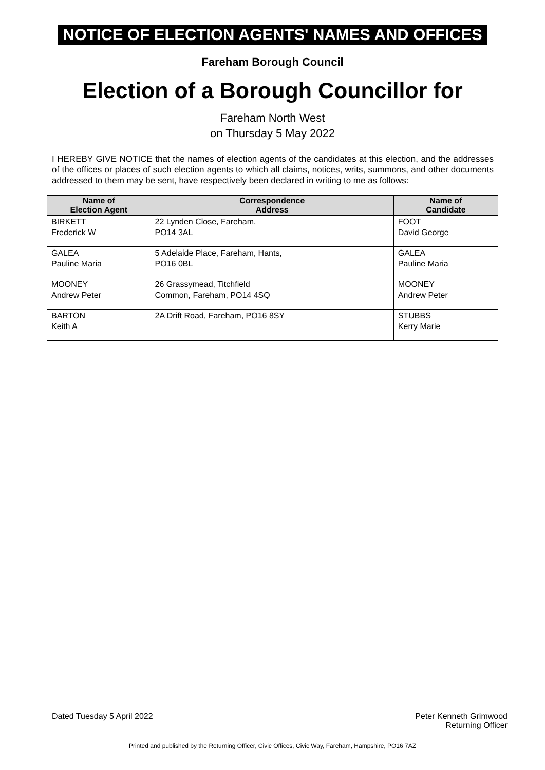NOTICE OF ELECTION AGENTS' NAMES AND OFFICES
Fareham Borough Council
Election of a Borough Councillor for
Fareham North West
on Thursday 5 May 2022
I HEREBY GIVE NOTICE that the names of election agents of the candidates at this election, and the addresses of the offices or places of such election agents to which all claims, notices, writs, summons, and other documents addressed to them may be sent, have respectively been declared in writing to me as follows:
| Name of Election Agent | Correspondence Address | Name of Candidate |
| --- | --- | --- |
| BIRKETT Frederick W | 22 Lynden Close, Fareham, PO14 3AL | FOOT David George |
| GALEA Pauline Maria | 5 Adelaide Place, Fareham, Hants, PO16 0BL | GALEA Pauline Maria |
| MOONEY Andrew Peter | 26 Grassymead, Titchfield Common, Fareham, PO14 4SQ | MOONEY Andrew Peter |
| BARTON Keith A | 2A Drift Road, Fareham, PO16 8SY | STUBBS Kerry Marie |
Dated Tuesday 5 April 2022 Peter Kenneth Grimwood
Returning Officer
Printed and published by the Returning Officer, Civic Offices, Civic Way, Fareham, Hampshire, PO16 7AZ